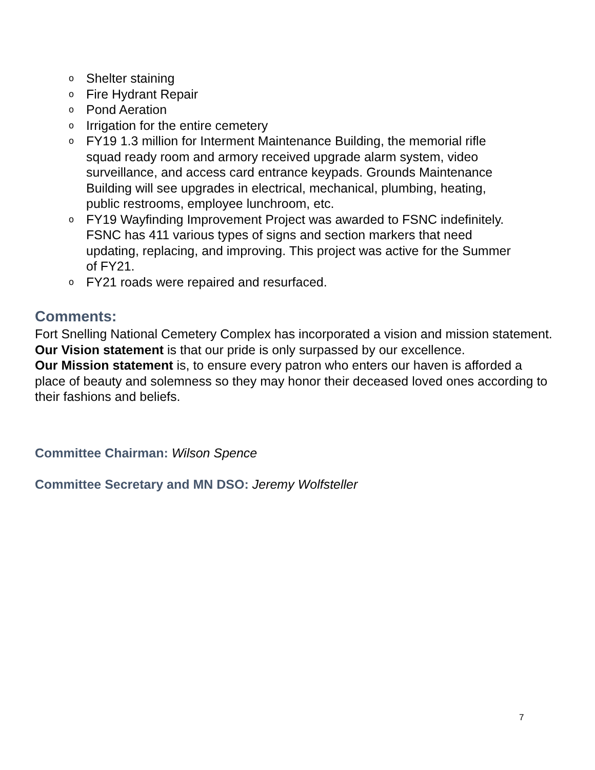o Shelter staining
o Fire Hydrant Repair
o Pond Aeration
o Irrigation for the entire cemetery
o FY19 1.3 million for Interment Maintenance Building, the memorial rifle squad ready room and armory received upgrade alarm system, video surveillance, and access card entrance keypads. Grounds Maintenance Building will see upgrades in electrical, mechanical, plumbing, heating, public restrooms, employee lunchroom, etc.
o FY19 Wayfinding Improvement Project was awarded to FSNC indefinitely. FSNC has 411 various types of signs and section markers that need updating, replacing, and improving. This project was active for the Summer of FY21.
o FY21 roads were repaired and resurfaced.
Comments:
Fort Snelling National Cemetery Complex has incorporated a vision and mission statement.
Our Vision statement is that our pride is only surpassed by our excellence.
Our Mission statement is, to ensure every patron who enters our haven is afforded a place of beauty and solemness so they may honor their deceased loved ones according to their fashions and beliefs.
Committee Chairman: Wilson Spence
Committee Secretary and MN DSO: Jeremy Wolfsteller
7